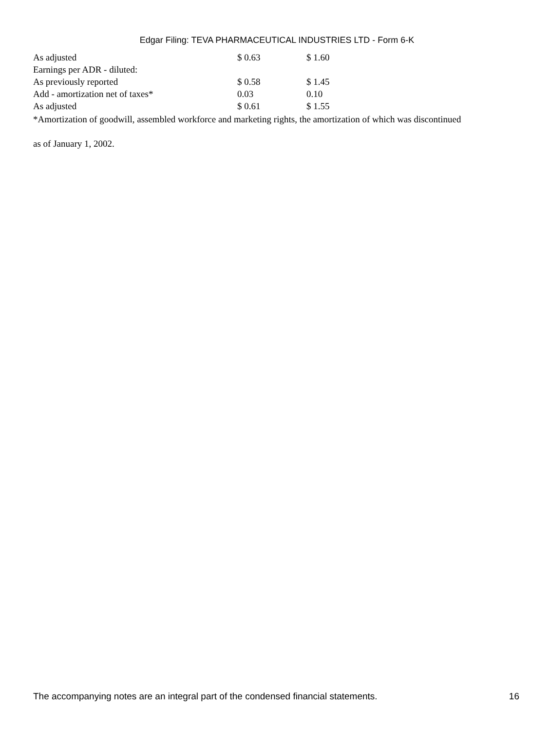Edgar Filing: TEVA PHARMACEUTICAL INDUSTRIES LTD - Form 6-K
| As adjusted | $ 0.63 | $ 1.60 |
| Earnings per ADR - diluted: | | |
| As previously reported | $ 0.58 | $ 1.45 |
| Add - amortization net of taxes* | 0.03 | 0.10 |
| As adjusted | $ 0.61 | $ 1.55 |
*Amortization of goodwill, assembled workforce and marketing rights, the amortization of which was discontinued
as of January 1, 2002.
The accompanying notes are an integral part of the condensed financial statements. 16